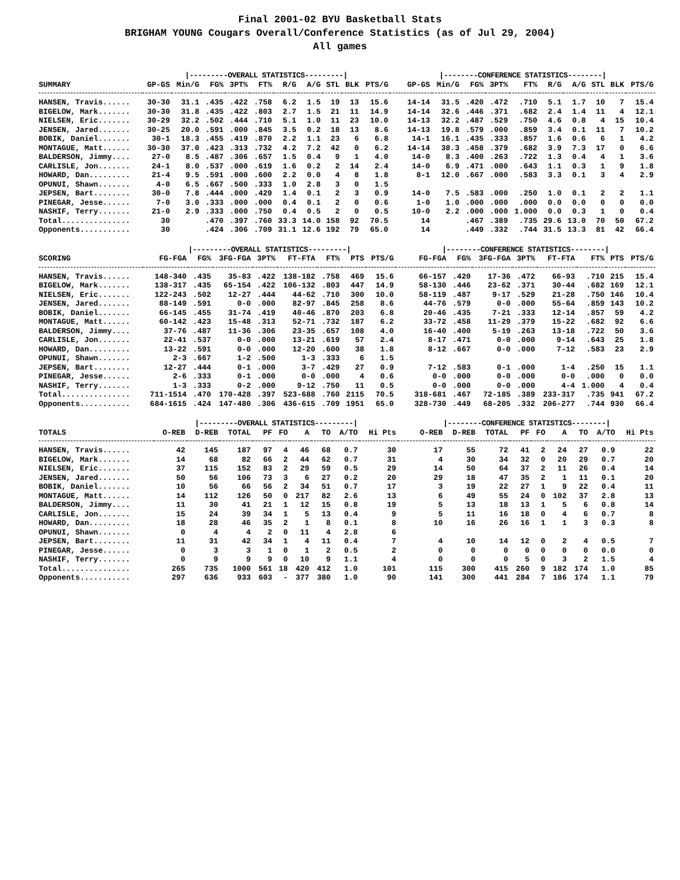Final 2001-02 BYU Basketball Stats
BRIGHAM YOUNG Cougars Overall/Conference Statistics (as of Jul 29, 2004)
All games
| | /---------OVERALL STATISTICS---------/ | | | | | | | | | | /--------CONFERENCE STATISTICS--------/ | | | | | | | | | |
| --- | --- | --- | --- | --- | --- | --- | --- | --- | --- | --- | --- | --- | --- | --- | --- | --- | --- | --- | --- | --- |
| SUMMARY | GP-GS | Min/G | FG% | 3PT% | FT% | R/G | A/G | STL | BLK | PTS/G | GP-GS | Min/G | FG% | 3PT% | FT% | R/G | A/G | STL | BLK | PTS/G |
| HANSEN, Travis...... | 30-30 | 31.1 | .435 | .422 | .758 | 6.2 | 1.5 | 19 | 13 | 15.6 | 14-14 | 31.5 | .420 | .472 | .710 | 5.1 | 1.7 | 10 | 7 | 15.4 |
| BIGELOW, Mark....... | 30-30 | 31.8 | .435 | .422 | .803 | 2.7 | 1.5 | 21 | 11 | 14.9 | 14-14 | 32.6 | .446 | .371 | .682 | 2.4 | 1.4 | 11 | 4 | 12.1 |
| NIELSEN, Eric....... | 30-29 | 32.2 | .502 | .444 | .710 | 5.1 | 1.0 | 11 | 23 | 10.0 | 14-13 | 32.2 | .487 | .529 | .750 | 4.6 | 0.8 | 4 | 15 | 10.4 |
| JENSEN, Jared....... | 30-25 | 20.0 | .591 | .000 | .845 | 3.5 | 0.2 | 18 | 13 | 8.6 | 14-13 | 19.8 | .579 | .000 | .859 | 3.4 | 0.1 | 11 | 7 | 10.2 |
| BOBIK, Daniel....... | 30-1 | 18.3 | .455 | .419 | .870 | 2.2 | 1.1 | 23 | 6 | 6.8 | 14-1 | 16.1 | .435 | .333 | .857 | 1.6 | 0.6 | 6 | 1 | 4.2 |
| MONTAGUE, Matt...... | 30-30 | 37.0 | .423 | .313 | .732 | 4.2 | 7.2 | 42 | 0 | 6.2 | 14-14 | 38.3 | .458 | .379 | .682 | 3.9 | 7.3 | 17 | 0 | 6.6 |
| BALDERSON, Jimmy.... | 27-0 | 8.5 | .487 | .306 | .657 | 1.5 | 0.4 | 9 | 1 | 4.0 | 14-0 | 8.3 | .400 | .263 | .722 | 1.3 | 0.4 | 4 | 1 | 3.6 |
| CARLISLE, Jon....... | 24-1 | 8.0 | .537 | .000 | .619 | 1.6 | 0.2 | 2 | 14 | 2.4 | 14-0 | 6.9 | .471 | .000 | .643 | 1.1 | 0.3 | 1 | 9 | 1.8 |
| HOWARD, Dan......... | 21-4 | 9.5 | .591 | .000 | .600 | 2.2 | 0.0 | 4 | 8 | 1.8 | 8-1 | 12.0 | .667 | .000 | .583 | 3.3 | 0.1 | 3 | 4 | 2.9 |
| OPUNUI, Shawn....... | 4-0 | 6.5 | .667 | .500 | .333 | 1.0 | 2.8 | 3 | 0 | 1.5 | | | | | | | | | | |
| JEPSEN, Bart........ | 30-0 | 7.8 | .444 | .000 | .429 | 1.4 | 0.1 | 2 | 3 | 0.9 | 14-0 | 7.5 | .583 | .000 | .250 | 1.0 | 0.1 | 2 | 2 | 1.1 |
| PINEGAR, Jesse...... | 7-0 | 3.0 | .333 | .000 | .000 | 0.4 | 0.1 | 2 | 0 | 0.6 | 1-0 | 1.0 | .000 | .000 | .000 | 0.0 | 0.0 | 0 | 0 | 0.0 |
| NASHIF, Terry....... | 21-0 | 2.9 | .333 | .000 | .750 | 0.4 | 0.5 | 2 | 0 | 0.5 | 10-0 | 2.2 | .000 | .000 | 1.000 | 0.0 | 0.3 | 1 | 0 | 0.4 |
| Total............... | 30 | | .470 | .397 | .760 | 33.3 | 14.0 | 158 | 92 | 70.5 | 14 | | .467 | .389 | .735 | 29.6 | 13.0 | 70 | 50 | 67.2 |
| Opponents........... | 30 | | .424 | .306 | .709 | 31.1 | 12.6 | 192 | 79 | 65.0 | 14 | | .449 | .332 | .744 | 31.5 | 13.3 | 81 | 42 | 66.4 |
| | /---------OVERALL STATISTICS---------/ | | | | | | | | /--------CONFERENCE STATISTICS--------/ | | | | | | | |
| --- | --- | --- | --- | --- | --- | --- | --- | --- | --- | --- | --- | --- | --- | --- | --- | --- |
| SCORING | FG-FGA | FG% | 3FG-FGA | 3PT% | FT-FTA | FT% | PTS | PTS/G | FG-FGA | FG% | 3FG-FGA | 3PT% | FT-FTA | FT% | PTS | PTS/G |
| HANSEN, Travis...... | 148-340 | .435 | 35-83 | .422 | 138-182 | .758 | 469 | 15.6 | 66-157 | .420 | 17-36 | .472 | 66-93 | .710 | 215 | 15.4 |
| BIGELOW, Mark....... | 138-317 | .435 | 65-154 | .422 | 106-132 | .803 | 447 | 14.9 | 58-130 | .446 | 23-62 | .371 | 30-44 | .682 | 169 | 12.1 |
| NIELSEN, Eric....... | 122-243 | .502 | 12-27 | .444 | 44-62 | .710 | 300 | 10.0 | 58-119 | .487 | 9-17 | .529 | 21-28 | .750 | 146 | 10.4 |
| JENSEN, Jared....... | 88-149 | .591 | 0-0 | .000 | 82-97 | .845 | 258 | 8.6 | 44-76 | .579 | 0-0 | .000 | 55-64 | .859 | 143 | 10.2 |
| BOBIK, Daniel....... | 66-145 | .455 | 31-74 | .419 | 40-46 | .870 | 203 | 6.8 | 20-46 | .435 | 7-21 | .333 | 12-14 | .857 | 59 | 4.2 |
| MONTAGUE, Matt...... | 60-142 | .423 | 15-48 | .313 | 52-71 | .732 | 187 | 6.2 | 33-72 | .458 | 11-29 | .379 | 15-22 | .682 | 92 | 6.6 |
| BALDERSON, Jimmy.... | 37-76 | .487 | 11-36 | .306 | 23-35 | .657 | 108 | 4.0 | 16-40 | .400 | 5-19 | .263 | 13-18 | .722 | 50 | 3.6 |
| CARLISLE, Jon....... | 22-41 | .537 | 0-0 | .000 | 13-21 | .619 | 57 | 2.4 | 8-17 | .471 | 0-0 | .000 | 9-14 | .643 | 25 | 1.8 |
| HOWARD, Dan......... | 13-22 | .591 | 0-0 | .000 | 12-20 | .600 | 38 | 1.8 | 8-12 | .667 | 0-0 | .000 | 7-12 | .583 | 23 | 2.9 |
| OPUNUI, Shawn....... | 2-3 | .667 | 1-2 | .500 | 1-3 | .333 | 6 | 1.5 | | | | | | | | |
| JEPSEN, Bart........ | 12-27 | .444 | 0-1 | .000 | 3-7 | .429 | 27 | 0.9 | 7-12 | .583 | 0-1 | .000 | 1-4 | .250 | 15 | 1.1 |
| PINEGAR, Jesse...... | 2-6 | .333 | 0-1 | .000 | 0-0 | .000 | 4 | 0.6 | 0-0 | .000 | 0-0 | .000 | 0-0 | .000 | 0 | 0.0 |
| NASHIF, Terry....... | 1-3 | .333 | 0-2 | .000 | 9-12 | .750 | 11 | 0.5 | 0-0 | .000 | 0-0 | .000 | 4-4 | 1.000 | 4 | 0.4 |
| Total............... | 711-1514 | .470 | 170-428 | .397 | 523-688 | .760 | 2115 | 70.5 | 318-681 | .467 | 72-185 | .389 | 233-317 | .735 | 941 | 67.2 |
| Opponents........... | 684-1615 | .424 | 147-480 | .306 | 436-615 | .709 | 1951 | 65.0 | 328-730 | .449 | 68-205 | .332 | 206-277 | .744 | 930 | 66.4 |
| | /---------OVERALL STATISTICS---------/ | | | | | | | | | /--------CONFERENCE STATISTICS--------/ | | | | | | | | |
| --- | --- | --- | --- | --- | --- | --- | --- | --- | --- | --- | --- | --- | --- | --- | --- | --- | --- | --- |
| TOTALS | O-REB | D-REB | TOTAL | PF | FO | A | TO | A/TO | Hi Pts | O-REB | D-REB | TOTAL | PF | FO | A | TO | A/TO | Hi Pts |
| HANSEN, Travis...... | 42 | 145 | 187 | 97 | 4 | 46 | 68 | 0.7 | 30 | 17 | 55 | 72 | 41 | 2 | 24 | 27 | 0.9 | 22 |
| BIGELOW, Mark....... | 14 | 68 | 82 | 66 | 2 | 44 | 62 | 0.7 | 31 | 4 | 30 | 34 | 32 | 0 | 20 | 29 | 0.7 | 20 |
| NIELSEN, Eric....... | 37 | 115 | 152 | 83 | 2 | 29 | 59 | 0.5 | 29 | 14 | 50 | 64 | 37 | 2 | 11 | 26 | 0.4 | 14 |
| JENSEN, Jared....... | 50 | 56 | 106 | 73 | 3 | 6 | 27 | 0.2 | 20 | 29 | 18 | 47 | 35 | 2 | 1 | 11 | 0.1 | 20 |
| BOBIK, Daniel....... | 10 | 56 | 66 | 56 | 2 | 34 | 51 | 0.7 | 17 | 3 | 19 | 22 | 27 | 1 | 9 | 22 | 0.4 | 11 |
| MONTAGUE, Matt...... | 14 | 112 | 126 | 50 | 0 | 217 | 82 | 2.6 | 13 | 6 | 49 | 55 | 24 | 0 | 102 | 37 | 2.8 | 13 |
| BALDERSON, Jimmy.... | 11 | 30 | 41 | 21 | 1 | 12 | 15 | 0.8 | 19 | 5 | 13 | 18 | 13 | 1 | 5 | 6 | 0.8 | 14 |
| CARLISLE, Jon....... | 15 | 24 | 39 | 34 | 1 | 5 | 13 | 0.4 | 9 | 5 | 11 | 16 | 18 | 0 | 4 | 6 | 0.7 | 8 |
| HOWARD, Dan......... | 18 | 28 | 46 | 35 | 2 | 1 | 8 | 0.1 | 8 | 10 | 16 | 26 | 16 | 1 | 1 | 3 | 0.3 | 8 |
| OPUNUI, Shawn....... | 0 | 4 | 4 | 2 | 0 | 11 | 4 | 2.8 | 6 | | | | | | | | | |
| JEPSEN, Bart........ | 11 | 31 | 42 | 34 | 1 | 4 | 11 | 0.4 | 7 | 4 | 10 | 14 | 12 | 0 | 2 | 4 | 0.5 | 7 |
| PINEGAR, Jesse...... | 0 | 3 | 3 | 1 | 0 | 1 | 2 | 0.5 | 2 | 0 | 0 | 0 | 0 | 0 | 0 | 0 | 0.0 | 0 |
| NASHIF, Terry....... | 0 | 9 | 9 | 9 | 0 | 10 | 9 | 1.1 | 4 | 0 | 0 | 0 | 5 | 0 | 3 | 2 | 1.5 | 4 |
| Total............... | 265 | 735 | 1000 | 561 | 18 | 420 | 412 | 1.0 | 101 | 115 | 300 | 415 | 260 | 9 | 182 | 174 | 1.0 | 85 |
| Opponents........... | 297 | 636 | 933 | 603 | - | 377 | 380 | 1.0 | 90 | 141 | 300 | 441 | 284 | 7 | 186 | 174 | 1.1 | 79 |